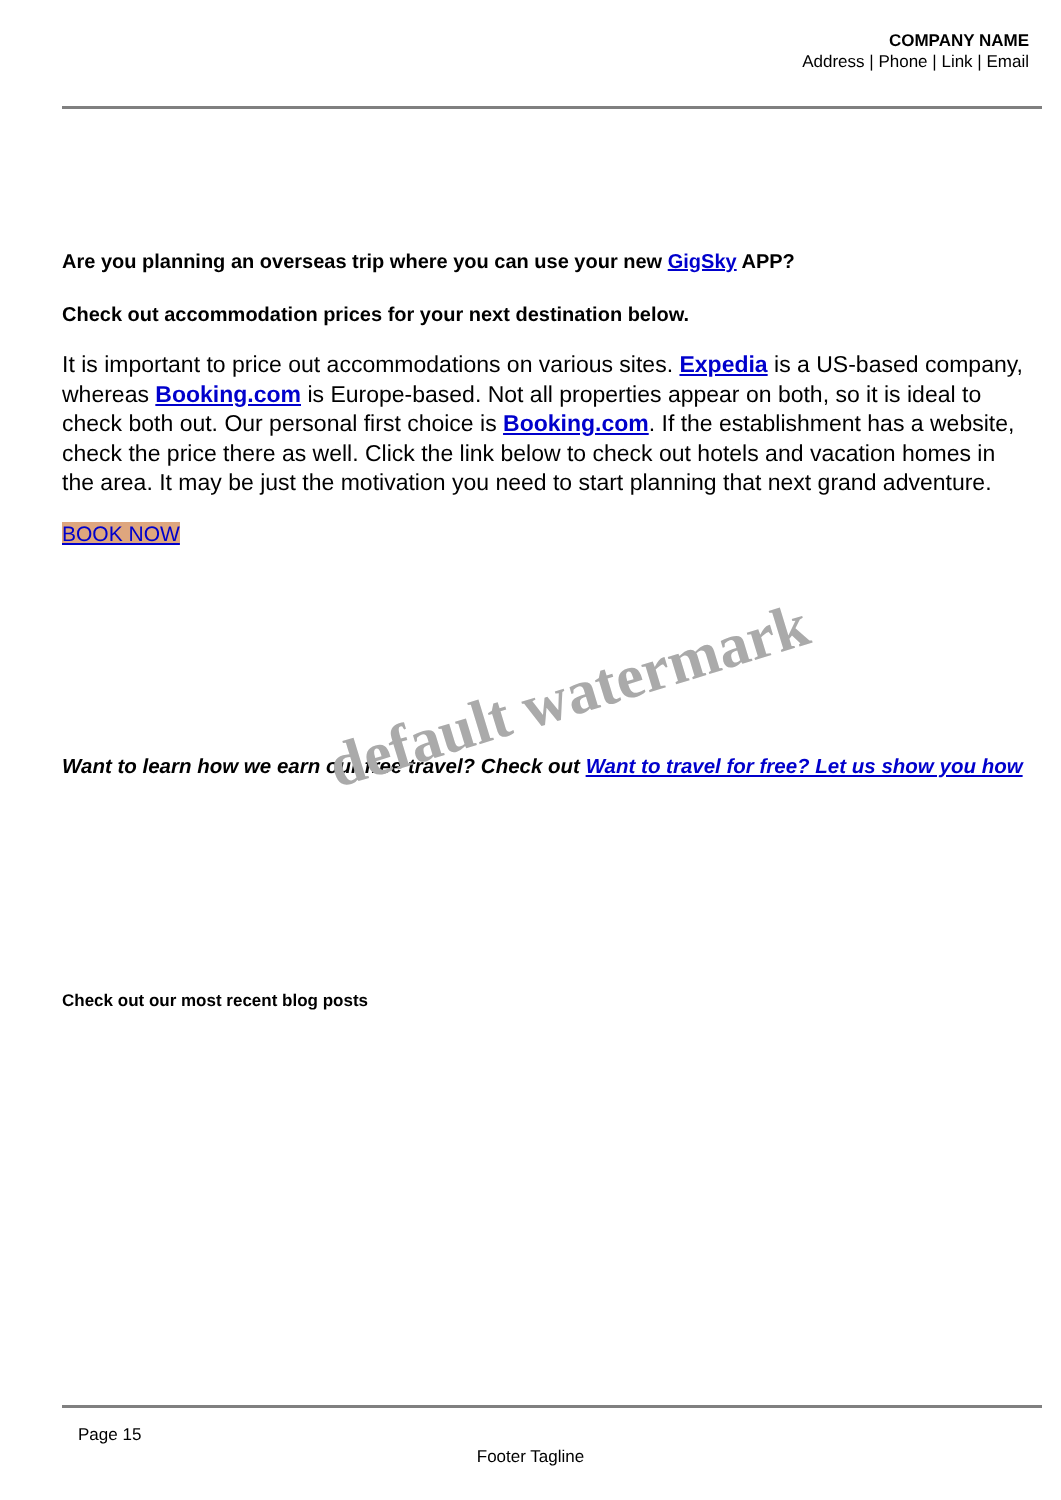COMPANY NAME
Address | Phone | Link | Email
Are you planning an overseas trip where you can use your new GigSky APP?
Check out accommodation prices for your next destination below.
It is important to price out accommodations on various sites. Expedia is a US-based company, whereas Booking.com is Europe-based. Not all properties appear on both, so it is ideal to check both out. Our personal first choice is Booking.com. If the establishment has a website, check the price there as well. Click the link below to check out hotels and vacation homes in the area. It may be just the motivation you need to start planning that next grand adventure.
BOOK NOW
Want to learn how we earn our free travel? Check out Want to travel for free? Let us show you how
Check out our most recent blog posts
default watermark
Page 15
Footer Tagline